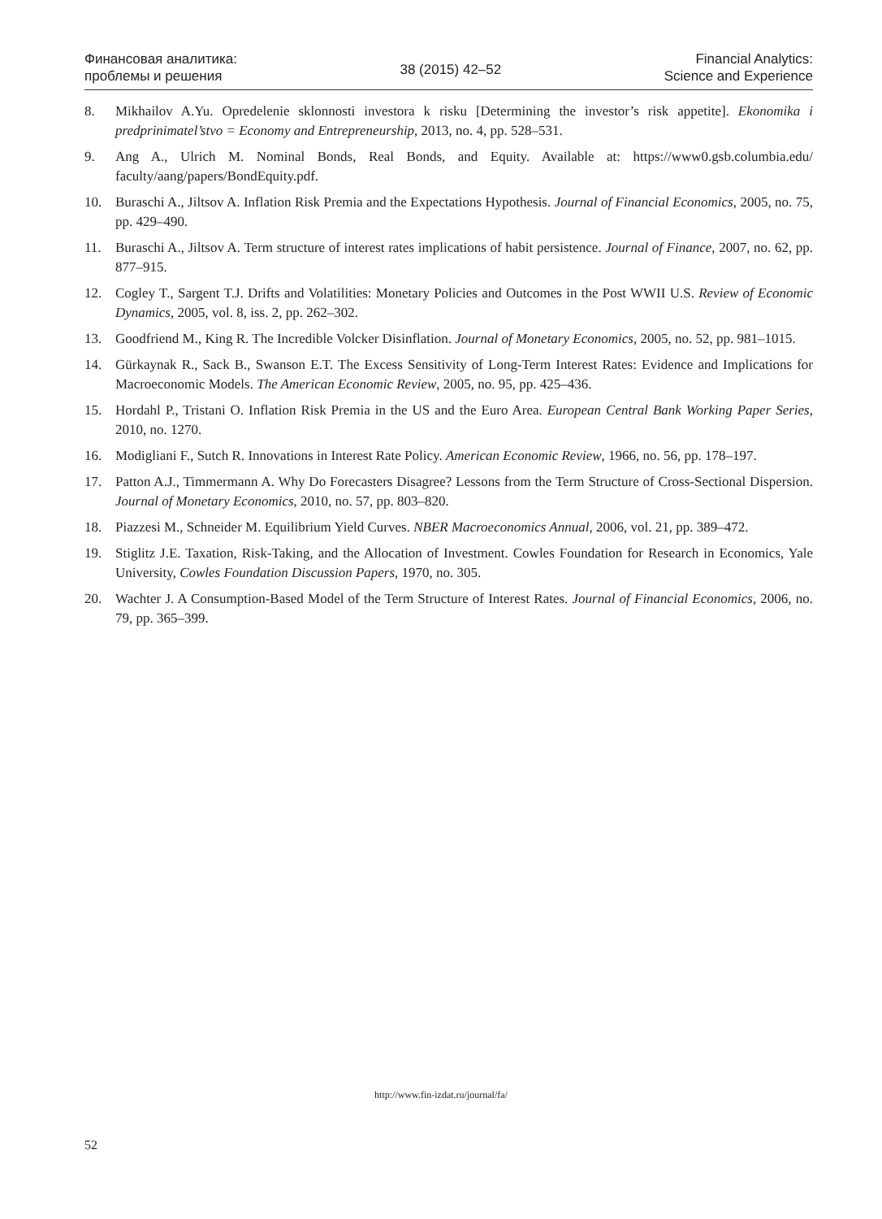Финансовая аналитика:
проблемы и решения
38 (2015) 42–52
Financial Analytics:
Science and Experience
8. Mikhailov A.Yu. Opredelenie sklonnosti investora k risku [Determining the investor’s risk appetite]. Ekonomika i predprinimatel’stvo = Economy and Entrepreneurship, 2013, no. 4, pp. 528–531.
9. Ang A., Ulrich M. Nominal Bonds, Real Bonds, and Equity. Available at: https://www0.gsb.columbia.edu/ faculty/aang/papers/BondEquity.pdf.
10. Buraschi A., Jiltsov A. Inflation Risk Premia and the Expectations Hypothesis. Journal of Financial Economics, 2005, no. 75, pp. 429–490.
11. Buraschi A., Jiltsov A. Term structure of interest rates implications of habit persistence. Journal of Finance, 2007, no. 62, pp. 877–915.
12. Cogley T., Sargent T.J. Drifts and Volatilities: Monetary Policies and Outcomes in the Post WWII U.S. Review of Economic Dynamics, 2005, vol. 8, iss. 2, pp. 262–302.
13. Goodfriend M., King R. The Incredible Volcker Disinflation. Journal of Monetary Economics, 2005, no. 52, pp. 981–1015.
14. Gürkaynak R., Sack B., Swanson E.T. The Excess Sensitivity of Long-Term Interest Rates: Evidence and Implications for Macroeconomic Models. The American Economic Review, 2005, no. 95, pp. 425–436.
15. Hordahl P., Tristani O. Inflation Risk Premia in the US and the Euro Area. European Central Bank Working Paper Series, 2010, no. 1270.
16. Modigliani F., Sutch R. Innovations in Interest Rate Policy. American Economic Review, 1966, no. 56, pp. 178–197.
17. Patton A.J., Timmermann A. Why Do Forecasters Disagree? Lessons from the Term Structure of Cross-Sectional Dispersion. Journal of Monetary Economics, 2010, no. 57, pp. 803–820.
18. Piazzesi M., Schneider M. Equilibrium Yield Curves. NBER Macroeconomics Annual, 2006, vol. 21, pp. 389–472.
19. Stiglitz J.E. Taxation, Risk-Taking, and the Allocation of Investment. Cowles Foundation for Research in Economics, Yale University, Cowles Foundation Discussion Papers, 1970, no. 305.
20. Wachter J. A Consumption-Based Model of the Term Structure of Interest Rates. Journal of Financial Economics, 2006, no. 79, pp. 365–399.
http://www.fin-izdat.ru/journal/fa/
52